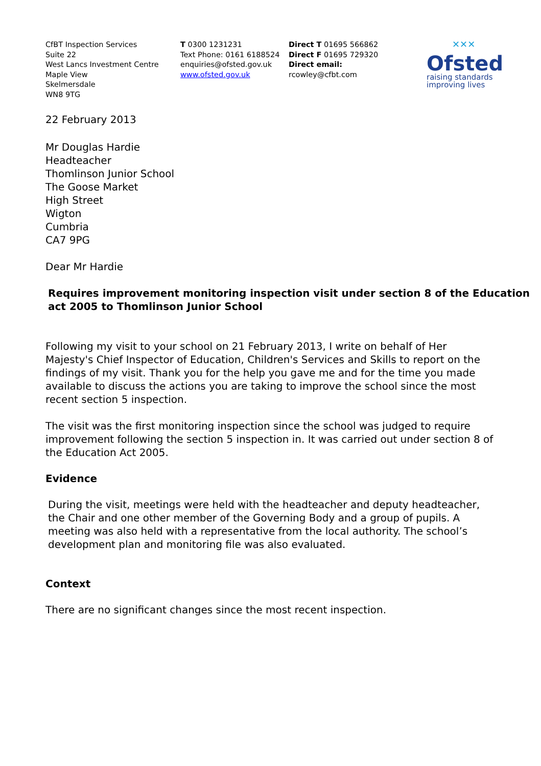CfBT Inspection Services
Suite 22
West Lancs Investment Centre
Maple View
Skelmersdale
WN8 9TG
T 0300 1231231
Text Phone: 0161 6188524
enquiries@ofsted.gov.uk
www.ofsted.gov.uk
Direct T 01695 566862
Direct F 01695 729320
Direct email:
rcowley@cfbt.com
✕✕✕
Ofsted
raising standards
improving lives
22 February 2013
Mr Douglas Hardie
Headteacher
Thomlinson Junior School
The Goose Market
High Street
Wigton
Cumbria
CA7 9PG
Dear Mr Hardie
Requires improvement monitoring inspection visit under section 8 of the Education act 2005 to Thomlinson Junior School
Following my visit to your school on 21 February 2013, I write on behalf of Her Majesty's Chief Inspector of Education, Children's Services and Skills to report on the findings of my visit. Thank you for the help you gave me and for the time you made available to discuss the actions you are taking to improve the school since the most recent section 5 inspection.
The visit was the first monitoring inspection since the school was judged to require improvement following the section 5 inspection in. It was carried out under section 8 of the Education Act 2005.
Evidence
During the visit, meetings were held with the headteacher and deputy headteacher, the Chair and one other member of the Governing Body and a group of pupils. A meeting was also held with a representative from the local authority. The school’s development plan and monitoring file was also evaluated.
Context
There are no significant changes since the most recent inspection.